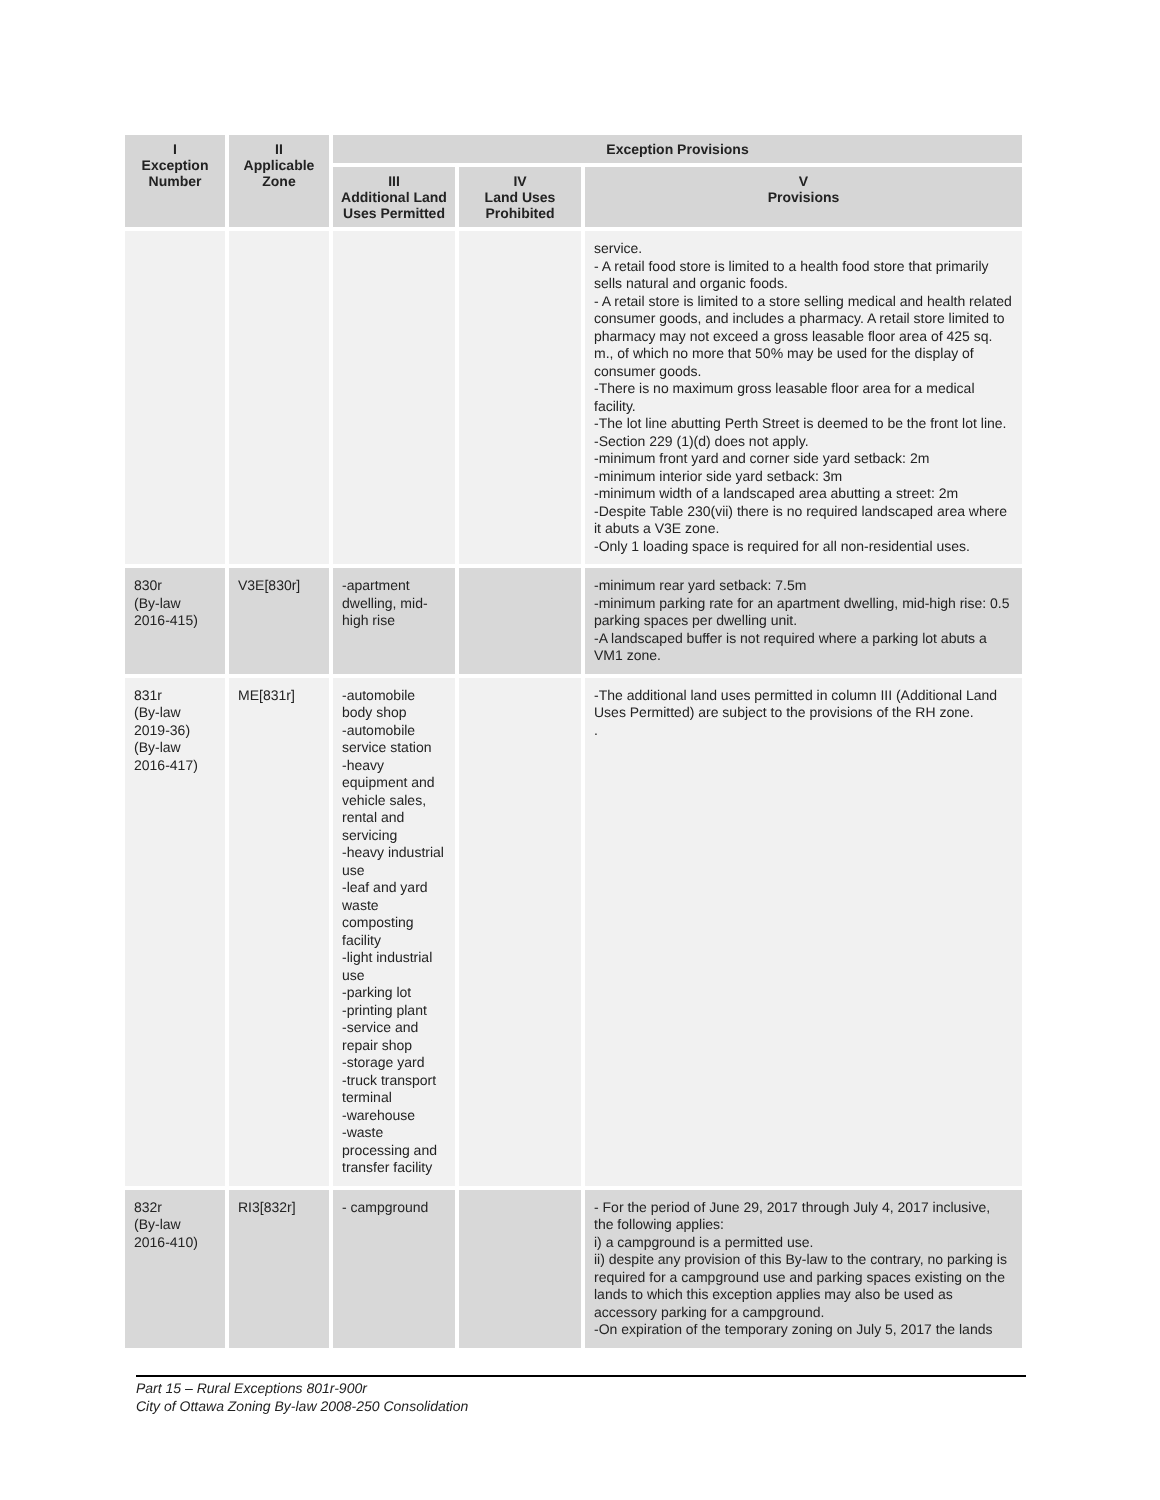| I Exception Number | II Applicable Zone | Exception Provisions | | |
| --- | --- | --- | --- | --- |
| | | III Additional Land Uses Permitted | IV Land Uses Prohibited | V Provisions |
| | | | | service. - A retail food store is limited to a health food store that primarily sells natural and organic foods. - A retail store is limited to a store selling medical and health related consumer goods, and includes a pharmacy. A retail store limited to pharmacy may not exceed a gross leasable floor area of 425 sq. m., of which no more that 50% may be used for the display of consumer goods. -There is no maximum gross leasable floor area for a medical facility. -The lot line abutting Perth Street is deemed to be the front lot line. -Section 229 (1)(d) does not apply. -minimum front yard and corner side yard setback: 2m -minimum interior side yard setback: 3m -minimum width of a landscaped area abutting a street: 2m -Despite Table 230(vii) there is no required landscaped area where it abuts a V3E zone. -Only 1 loading space is required for all non-residential uses. |
| 830r (By-law 2016-415) | V3E[830r] | -apartment dwelling, mid-high rise | | -minimum rear yard setback: 7.5m -minimum parking rate for an apartment dwelling, mid-high rise: 0.5 parking spaces per dwelling unit. -A landscaped buffer is not required where a parking lot abuts a VM1 zone. |
| 831r (By-law 2019-36) (By-law 2016-417) | ME[831r] | -automobile body shop -automobile service station -heavy equipment and vehicle sales, rental and servicing -heavy industrial use -leaf and yard waste composting facility -light industrial use -parking lot -printing plant -service and repair shop -storage yard -truck transport terminal -warehouse -waste processing and transfer facility | | -The additional land uses permitted in column III (Additional Land Uses Permitted) are subject to the provisions of the RH zone. . |
| 832r (By-law 2016-410) | RI3[832r] | - campground | | - For the period of June 29, 2017 through July 4, 2017 inclusive, the following applies: i) a campground is a permitted use. ii) despite any provision of this By-law to the contrary, no parking is required for a campground use and parking spaces existing on the lands to which this exception applies may also be used as accessory parking for a campground. -On expiration of the temporary zoning on July 5, 2017 the lands |
Part 15 – Rural Exceptions 801r-900r
City of Ottawa Zoning By-law 2008-250 Consolidation